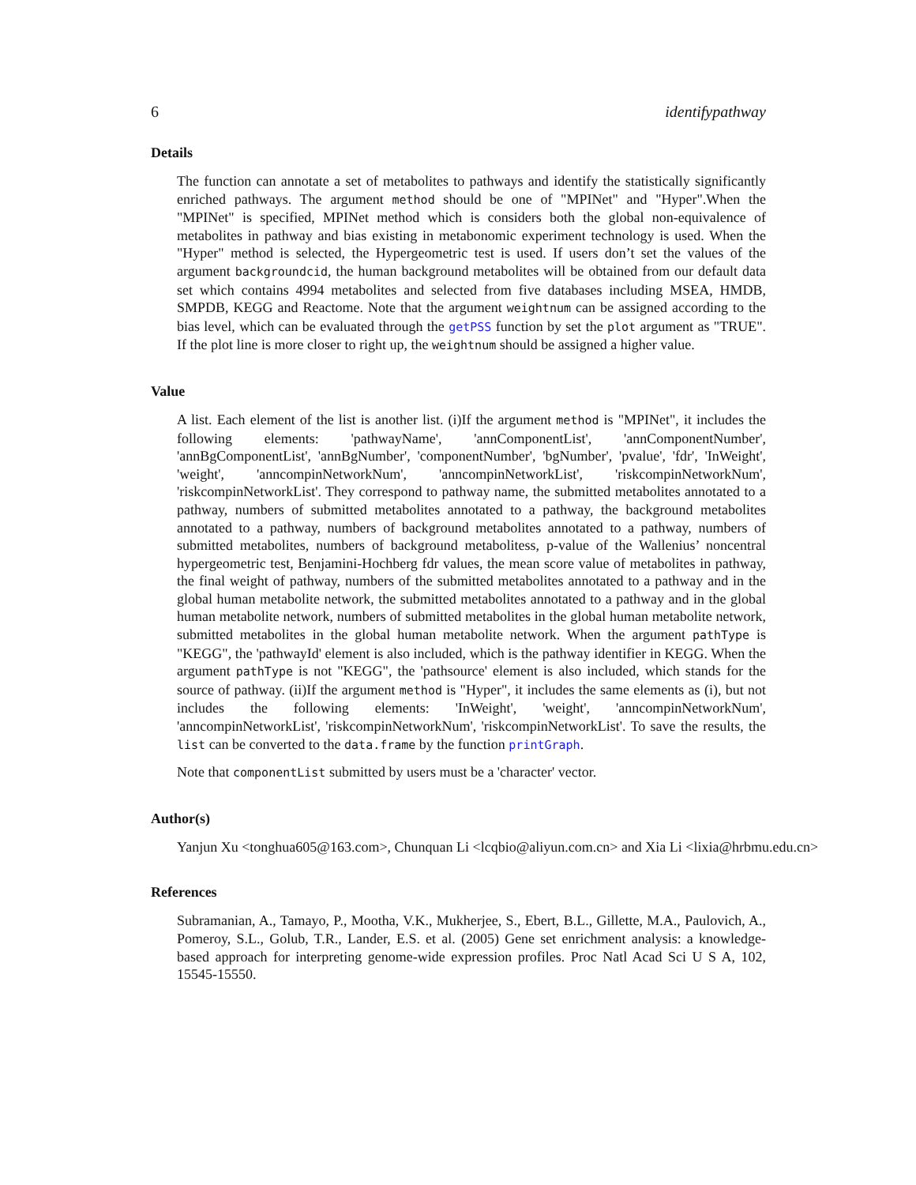6 identifypathway
Details
The function can annotate a set of metabolites to pathways and identify the statistically significantly enriched pathways. The argument method should be one of "MPINet" and "Hyper".When the "MPINet" is specified, MPINet method which is considers both the global non-equivalence of metabolites in pathway and bias existing in metabonomic experiment technology is used. When the "Hyper" method is selected, the Hypergeometric test is used. If users don’t set the values of the argument backgroundcid, the human background metabolites will be obtained from our default data set which contains 4994 metabolites and selected from five databases including MSEA, HMDB, SMPDB, KEGG and Reactome. Note that the argument weightnum can be assigned according to the bias level, which can be evaluated through the getPSS function by set the plot argument as "TRUE". If the plot line is more closer to right up, the weightnum should be assigned a higher value.
Value
A list. Each element of the list is another list. (i)If the argument method is "MPINet", it includes the following elements: 'pathwayName', 'annComponentList', 'annComponentNumber', 'annBgComponentList', 'annBgNumber', 'componentNumber', 'bgNumber', 'pvalue', 'fdr', 'InWeight', 'weight', 'anncompinNetworkNum', 'anncompinNetworkList', 'riskcompinNetworkNum', 'riskcompinNetworkList'. They correspond to pathway name, the submitted metabolites annotated to a pathway, numbers of submitted metabolites annotated to a pathway, the background metabolites annotated to a pathway, numbers of background metabolites annotated to a pathway, numbers of submitted metabolites, numbers of background metabolitess, p-value of the Wallenius’ noncentral hypergeometric test, Benjamini-Hochberg fdr values, the mean score value of metabolites in pathway, the final weight of pathway, numbers of the submitted metabolites annotated to a pathway and in the global human metabolite network, the submitted metabolites annotated to a pathway and in the global human metabolite network, numbers of submitted metabolites in the global human metabolite network, submitted metabolites in the global human metabolite network. When the argument pathType is "KEGG", the 'pathwayId' element is also included, which is the pathway identifier in KEGG. When the argument pathType is not "KEGG", the 'pathsource' element is also included, which stands for the source of pathway. (ii)If the argument method is "Hyper", it includes the same elements as (i), but not includes the following elements: 'InWeight', 'weight', 'anncompinNetworkNum', 'anncompinNetworkList', 'riskcompinNetworkNum', 'riskcompinNetworkList'. To save the results, the list can be converted to the data.frame by the function printGraph.
Note that componentList submitted by users must be a 'character' vector.
Author(s)
Yanjun Xu <tonghua605@163.com>, Chunquan Li <lcqbio@aliyun.com.cn> and Xia Li <lixia@hrbmu.edu.cn>
References
Subramanian, A., Tamayo, P., Mootha, V.K., Mukherjee, S., Ebert, B.L., Gillette, M.A., Paulovich, A., Pomeroy, S.L., Golub, T.R., Lander, E.S. et al. (2005) Gene set enrichment analysis: a knowledge-based approach for interpreting genome-wide expression profiles. Proc Natl Acad Sci U S A, 102, 15545-15550.